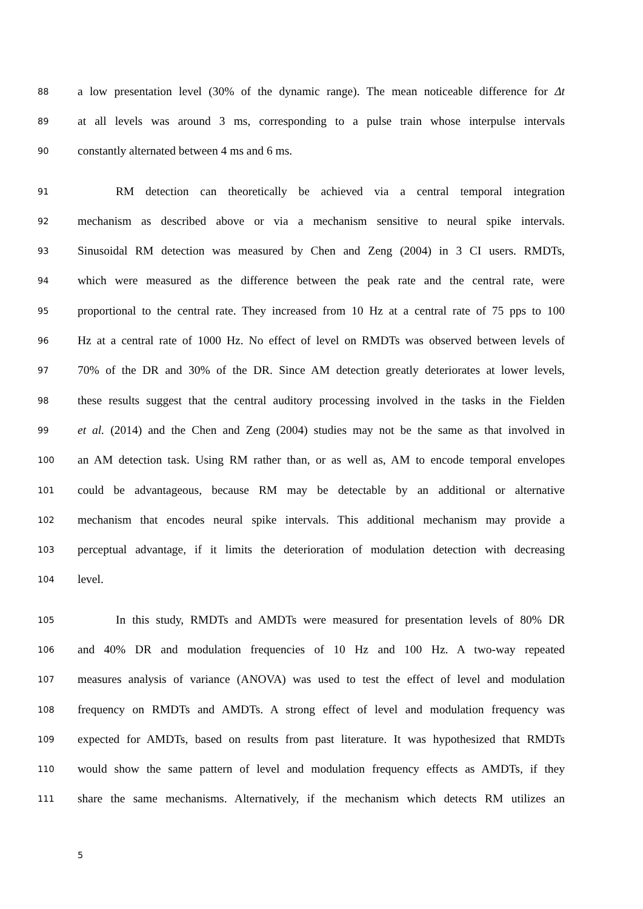88 a low presentation level (30% of the dynamic range). The mean noticeable difference for Δt
89 at all levels was around 3 ms, corresponding to a pulse train whose interpulse intervals
90 constantly alternated between 4 ms and 6 ms.
91 RM detection can theoretically be achieved via a central temporal integration
92 mechanism as described above or via a mechanism sensitive to neural spike intervals.
93 Sinusoidal RM detection was measured by Chen and Zeng (2004) in 3 CI users. RMDTs,
94 which were measured as the difference between the peak rate and the central rate, were
95 proportional to the central rate. They increased from 10 Hz at a central rate of 75 pps to 100
96 Hz at a central rate of 1000 Hz. No effect of level on RMDTs was observed between levels of
97 70% of the DR and 30% of the DR. Since AM detection greatly deteriorates at lower levels,
98 these results suggest that the central auditory processing involved in the tasks in the Fielden
99 et al. (2014) and the Chen and Zeng (2004) studies may not be the same as that involved in
100 an AM detection task. Using RM rather than, or as well as, AM to encode temporal envelopes
101 could be advantageous, because RM may be detectable by an additional or alternative
102 mechanism that encodes neural spike intervals. This additional mechanism may provide a
103 perceptual advantage, if it limits the deterioration of modulation detection with decreasing
104 level.
105 In this study, RMDTs and AMDTs were measured for presentation levels of 80% DR
106 and 40% DR and modulation frequencies of 10 Hz and 100 Hz. A two-way repeated
107 measures analysis of variance (ANOVA) was used to test the effect of level and modulation
108 frequency on RMDTs and AMDTs. A strong effect of level and modulation frequency was
109 expected for AMDTs, based on results from past literature. It was hypothesized that RMDTs
110 would show the same pattern of level and modulation frequency effects as AMDTs, if they
111 share the same mechanisms. Alternatively, if the mechanism which detects RM utilizes an
5